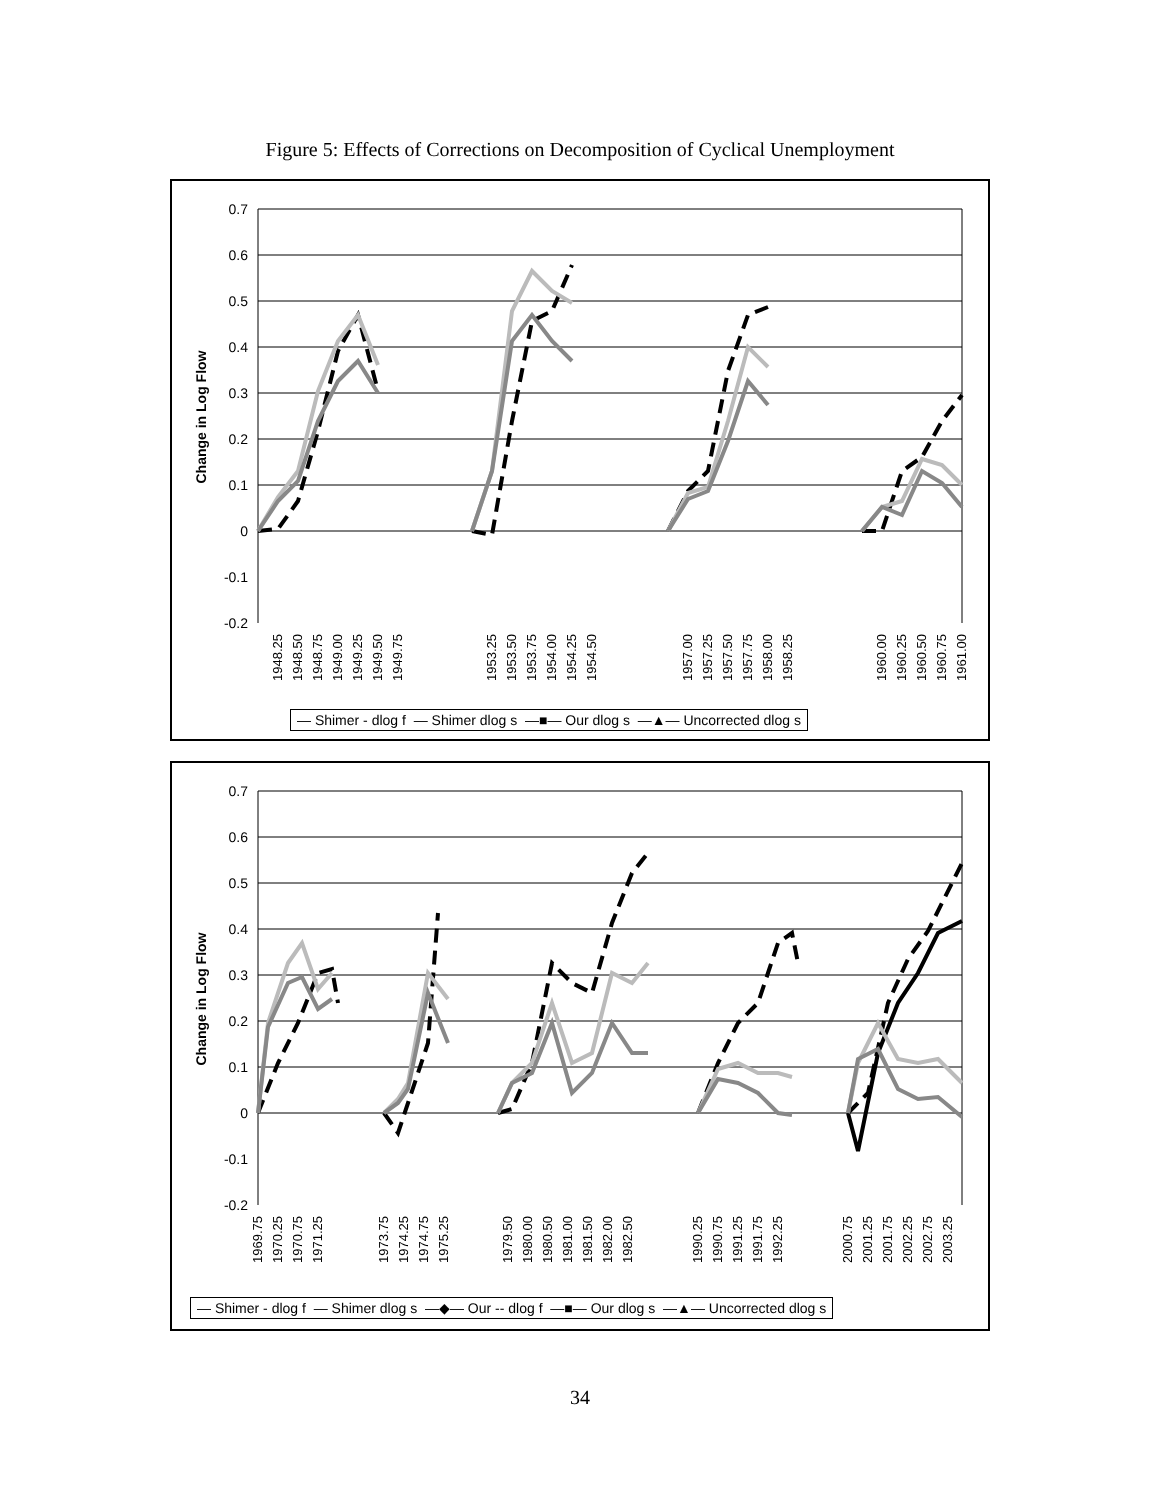Figure 5: Effects of Corrections on Decomposition of Cyclical Unemployment
0.7
0.6
0.5
0.4
0.3
0.2
0.1
0
-0.1
-0.2
Change in Log Flow
1948.25
1948.50
1948.75
1949.00
1949.25
1949.50
1949.75
1953.25
1953.50
1953.75
1954.00
1954.25
1954.50
1957.00
1957.25
1957.50
1957.75
1958.00
1958.25
1960.00
1960.25
1960.50
1960.75
1961.00
— Shimer - dlog f — Shimer dlog s —■— Our dlog s —▲— Uncorrected dlog s
0.7
0.6
0.5
0.4
0.3
0.2
0.1
0
-0.1
-0.2
Change in Log Flow
1969.75
1970.25
1970.75
1971.25
1973.75
1974.25
1974.75
1975.25
1979.50
1980.00
1980.50
1981.00
1981.50
1982.00
1982.50
1990.25
1990.75
1991.25
1991.75
1992.25
2000.75
2001.25
2001.75
2002.25
2002.75
2003.25
— Shimer - dlog f — Shimer dlog s —◆— Our -- dlog f —■— Our dlog s —▲— Uncorrected dlog s
34